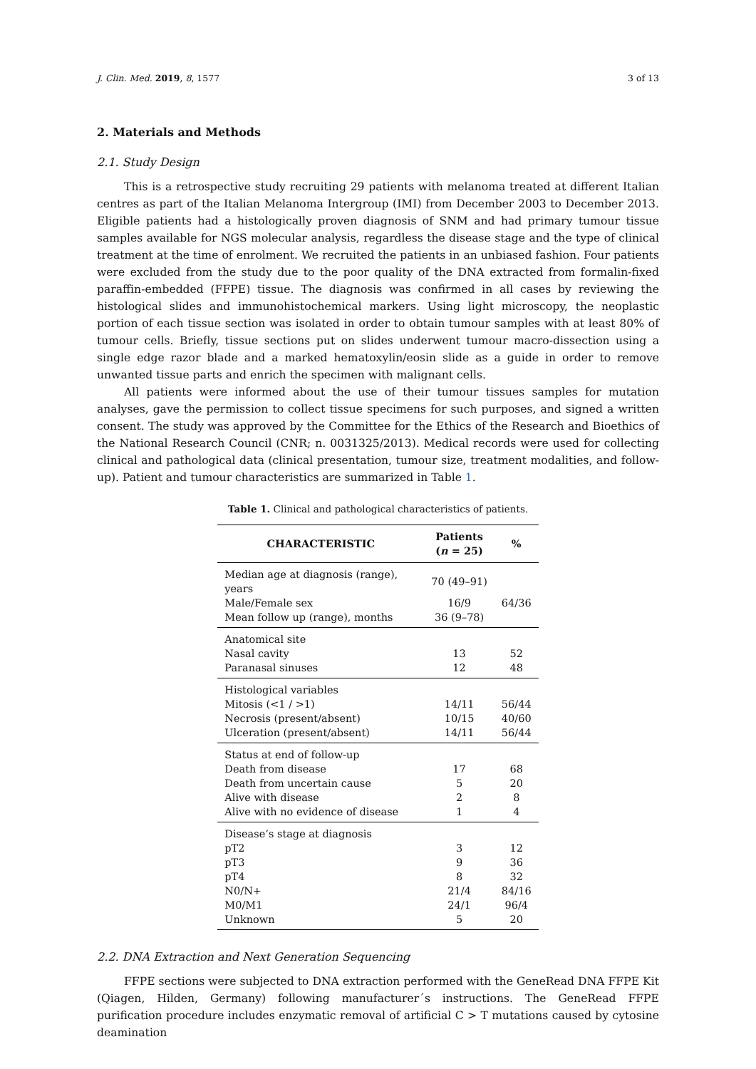J. Clin. Med. 2019, 8, 1577 3 of 13
2. Materials and Methods
2.1. Study Design
This is a retrospective study recruiting 29 patients with melanoma treated at different Italian centres as part of the Italian Melanoma Intergroup (IMI) from December 2003 to December 2013. Eligible patients had a histologically proven diagnosis of SNM and had primary tumour tissue samples available for NGS molecular analysis, regardless the disease stage and the type of clinical treatment at the time of enrolment. We recruited the patients in an unbiased fashion. Four patients were excluded from the study due to the poor quality of the DNA extracted from formalin-fixed paraffin-embedded (FFPE) tissue. The diagnosis was confirmed in all cases by reviewing the histological slides and immunohistochemical markers. Using light microscopy, the neoplastic portion of each tissue section was isolated in order to obtain tumour samples with at least 80% of tumour cells. Briefly, tissue sections put on slides underwent tumour macro-dissection using a single edge razor blade and a marked hematoxylin/eosin slide as a guide in order to remove unwanted tissue parts and enrich the specimen with malignant cells.
All patients were informed about the use of their tumour tissues samples for mutation analyses, gave the permission to collect tissue specimens for such purposes, and signed a written consent. The study was approved by the Committee for the Ethics of the Research and Bioethics of the National Research Council (CNR; n. 0031325/2013). Medical records were used for collecting clinical and pathological data (clinical presentation, tumour size, treatment modalities, and follow-up). Patient and tumour characteristics are summarized in Table 1.
Table 1. Clinical and pathological characteristics of patients.
| CHARACTERISTIC | Patients ( n = 25) | % |
| --- | --- | --- |
| Median age at diagnosis (range), years | 70 (49–91) | |
| Male/Female sex | 16/9 | 64/36 |
| Mean follow up (range), months | 36 (9–78) | |
| Anatomical site | | |
| Nasal cavity | 13 | 52 |
| Paranasal sinuses | 12 | 48 |
| Histological variables | | |
| Mitosis (<1 / >1) | 14/11 | 56/44 |
| Necrosis (present/absent) | 10/15 | 40/60 |
| Ulceration (present/absent) | 14/11 | 56/44 |
| Status at end of follow-up | | |
| Death from disease | 17 | 68 |
| Death from uncertain cause | 5 | 20 |
| Alive with disease | 2 | 8 |
| Alive with no evidence of disease | 1 | 4 |
| Disease’s stage at diagnosis | | |
| pT2 | 3 | 12 |
| pT3 | 9 | 36 |
| pT4 | 8 | 32 |
| N0/N+ | 21/4 | 84/16 |
| M0/M1 | 24/1 | 96/4 |
| Unknown | 5 | 20 |
2.2. DNA Extraction and Next Generation Sequencing
FFPE sections were subjected to DNA extraction performed with the GeneRead DNA FFPE Kit (Qiagen, Hilden, Germany) following manufacturer´s instructions. The GeneRead FFPE purification procedure includes enzymatic removal of artificial C > T mutations caused by cytosine deamination